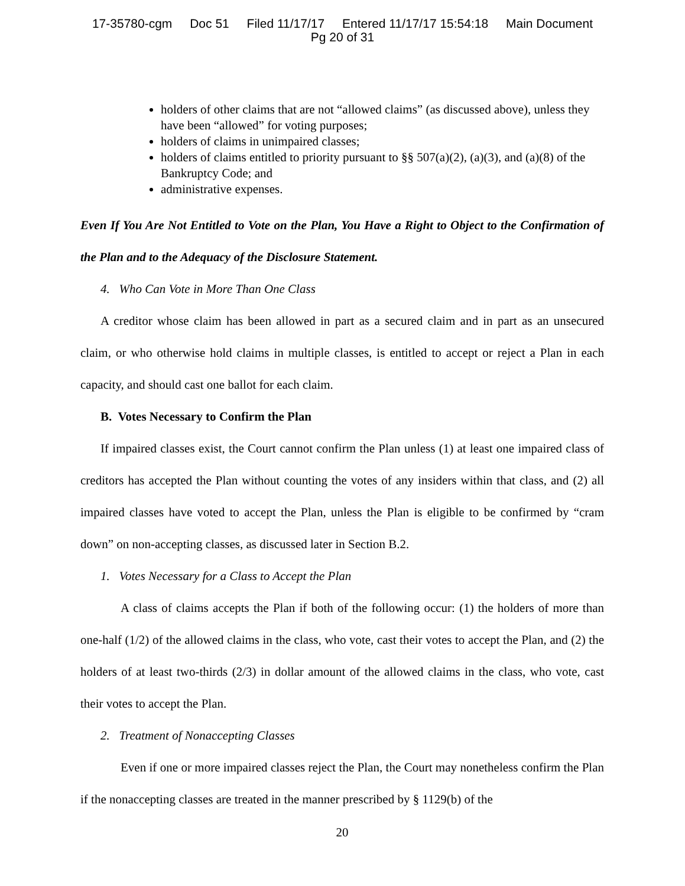17-35780-cgm Doc 51 Filed 11/17/17 Entered 11/17/17 15:54:18 Main Document
Pg 20 of 31
holders of other claims that are not “allowed claims” (as discussed above), unless they have been “allowed” for voting purposes;
holders of claims in unimpaired classes;
holders of claims entitled to priority pursuant to §§ 507(a)(2), (a)(3), and (a)(8) of the Bankruptcy Code; and
administrative expenses.
Even If You Are Not Entitled to Vote on the Plan, You Have a Right to Object to the Confirmation of the Plan and to the Adequacy of the Disclosure Statement.
4. Who Can Vote in More Than One Class
A creditor whose claim has been allowed in part as a secured claim and in part as an unsecured claim, or who otherwise hold claims in multiple classes, is entitled to accept or reject a Plan in each capacity, and should cast one ballot for each claim.
B. Votes Necessary to Confirm the Plan
If impaired classes exist, the Court cannot confirm the Plan unless (1) at least one impaired class of creditors has accepted the Plan without counting the votes of any insiders within that class, and (2) all impaired classes have voted to accept the Plan, unless the Plan is eligible to be confirmed by “cram down” on non-accepting classes, as discussed later in Section B.2.
1. Votes Necessary for a Class to Accept the Plan
A class of claims accepts the Plan if both of the following occur: (1) the holders of more than one-half (1/2) of the allowed claims in the class, who vote, cast their votes to accept the Plan, and (2) the holders of at least two-thirds (2/3) in dollar amount of the allowed claims in the class, who vote, cast their votes to accept the Plan.
2. Treatment of Nonaccepting Classes
Even if one or more impaired classes reject the Plan, the Court may nonetheless confirm the Plan if the nonaccepting classes are treated in the manner prescribed by § 1129(b) of the
20